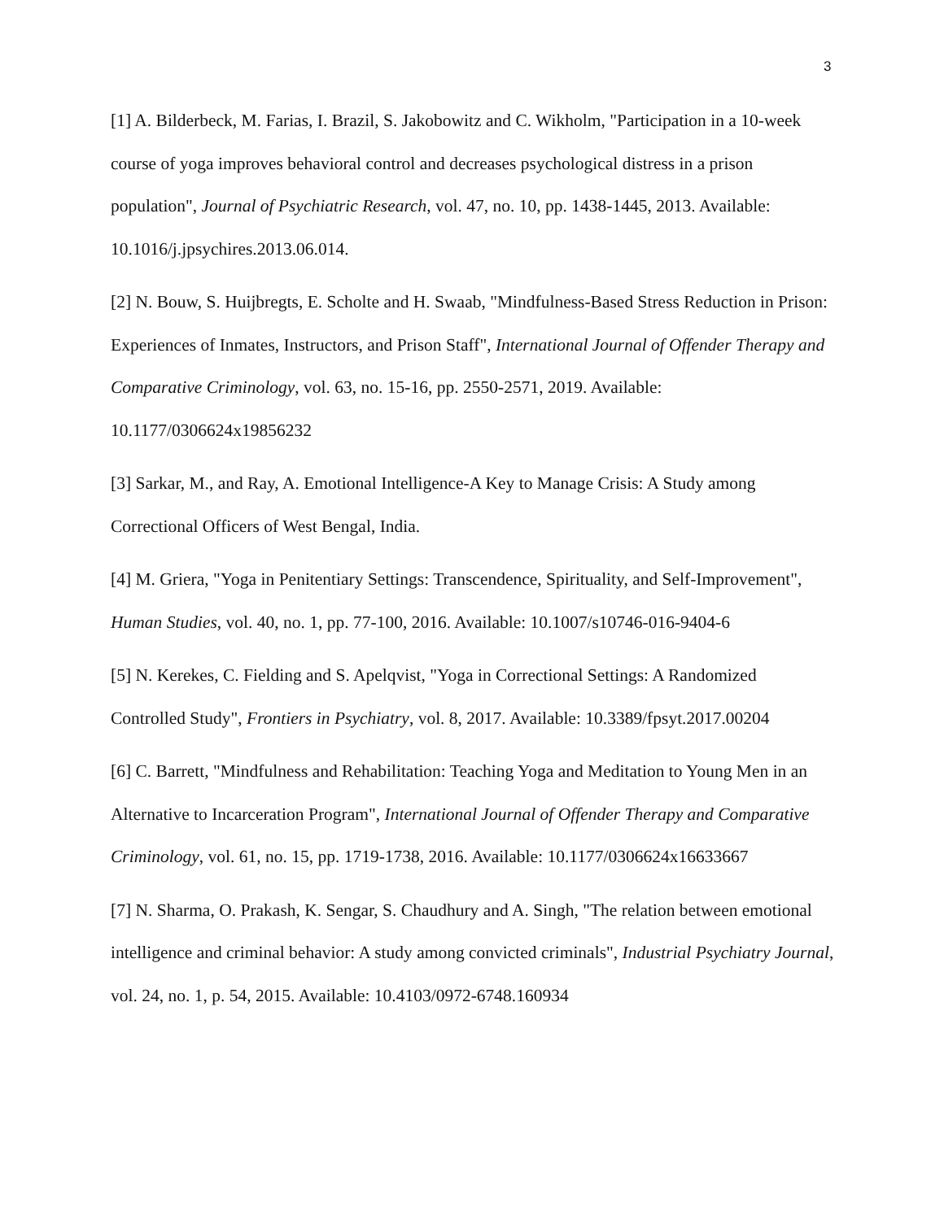3
[1] A. Bilderbeck, M. Farias, I. Brazil, S. Jakobowitz and C. Wikholm, "Participation in a 10-week course of yoga improves behavioral control and decreases psychological distress in a prison population", Journal of Psychiatric Research, vol. 47, no. 10, pp. 1438-1445, 2013. Available: 10.1016/j.jpsychires.2013.06.014.
[2] N. Bouw, S. Huijbregts, E. Scholte and H. Swaab, "Mindfulness-Based Stress Reduction in Prison: Experiences of Inmates, Instructors, and Prison Staff", International Journal of Offender Therapy and Comparative Criminology, vol. 63, no. 15-16, pp. 2550-2571, 2019. Available: 10.1177/0306624x19856232
[3] Sarkar, M., and Ray, A. Emotional Intelligence-A Key to Manage Crisis: A Study among Correctional Officers of West Bengal, India.
[4] M. Griera, "Yoga in Penitentiary Settings: Transcendence, Spirituality, and Self-Improvement", Human Studies, vol. 40, no. 1, pp. 77-100, 2016. Available: 10.1007/s10746-016-9404-6
[5] N. Kerekes, C. Fielding and S. Apelqvist, "Yoga in Correctional Settings: A Randomized Controlled Study", Frontiers in Psychiatry, vol. 8, 2017. Available: 10.3389/fpsyt.2017.00204
[6] C. Barrett, "Mindfulness and Rehabilitation: Teaching Yoga and Meditation to Young Men in an Alternative to Incarceration Program", International Journal of Offender Therapy and Comparative Criminology, vol. 61, no. 15, pp. 1719-1738, 2016. Available: 10.1177/0306624x16633667
[7] N. Sharma, O. Prakash, K. Sengar, S. Chaudhury and A. Singh, "The relation between emotional intelligence and criminal behavior: A study among convicted criminals", Industrial Psychiatry Journal, vol. 24, no. 1, p. 54, 2015. Available: 10.4103/0972-6748.160934